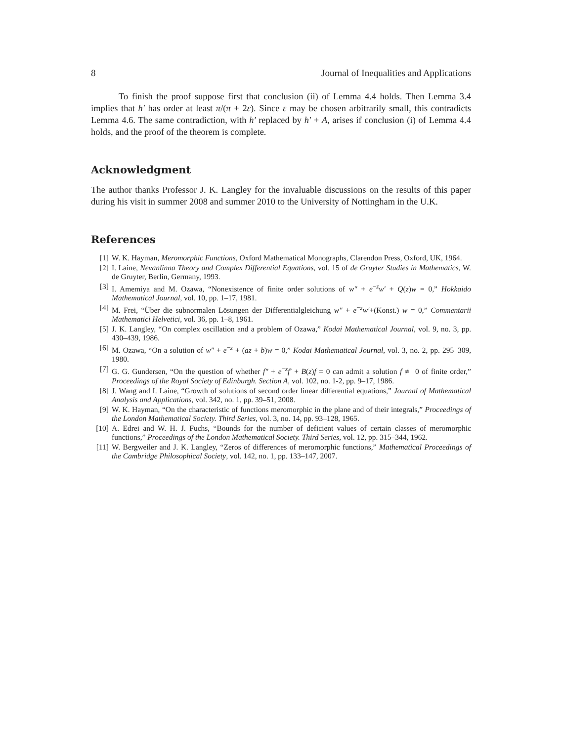8 Journal of Inequalities and Applications
To finish the proof suppose first that conclusion (ii) of Lemma 4.4 holds. Then Lemma 3.4 implies that h′ has order at least π/(π + 2ε). Since ε may be chosen arbitrarily small, this contradicts Lemma 4.6. The same contradiction, with h′ replaced by h′ + A, arises if conclusion (i) of Lemma 4.4 holds, and the proof of the theorem is complete.
Acknowledgment
The author thanks Professor J. K. Langley for the invaluable discussions on the results of this paper during his visit in summer 2008 and summer 2010 to the University of Nottingham in the U.K.
References
[1] W. K. Hayman, Meromorphic Functions, Oxford Mathematical Monographs, Clarendon Press, Oxford, UK, 1964.
[2] I. Laine, Nevanlinna Theory and Complex Differential Equations, vol. 15 of de Gruyter Studies in Mathematics, W. de Gruyter, Berlin, Germany, 1993.
[3] I. Amemiya and M. Ozawa, “Nonexistence of finite order solutions of w″ + e<sup>−z</sup>w′ + Q(z)w = 0,” Hokkaido Mathematical Journal, vol. 10, pp. 1–17, 1981.
[4] M. Frei, “Über die subnormalen Lösungen der Differentialgleichung w″ + e<sup>−z</sup>w′+(Konst.) w = 0,” Commentarii Mathematici Helvetici, vol. 36, pp. 1–8, 1961.
[5] J. K. Langley, “On complex oscillation and a problem of Ozawa,” Kodai Mathematical Journal, vol. 9, no. 3, pp. 430–439, 1986.
[6] M. Ozawa, “On a solution of w″ + e<sup>−z</sup> + (az + b)w = 0,” Kodai Mathematical Journal, vol. 3, no. 2, pp. 295–309, 1980.
[7] G. G. Gundersen, “On the question of whether f″ + e<sup>−z</sup>f′ + B(z)f = 0 can admit a solution f ≢ 0 of finite order,” Proceedings of the Royal Society of Edinburgh. Section A, vol. 102, no. 1-2, pp. 9–17, 1986.
[8] J. Wang and I. Laine, “Growth of solutions of second order linear differential equations,” Journal of Mathematical Analysis and Applications, vol. 342, no. 1, pp. 39–51, 2008.
[9] W. K. Hayman, “On the characteristic of functions meromorphic in the plane and of their integrals,” Proceedings of the London Mathematical Society. Third Series, vol. 3, no. 14, pp. 93–128, 1965.
[10] A. Edrei and W. H. J. Fuchs, “Bounds for the number of deficient values of certain classes of meromorphic functions,” Proceedings of the London Mathematical Society. Third Series, vol. 12, pp. 315–344, 1962.
[11] W. Bergweiler and J. K. Langley, “Zeros of differences of meromorphic functions,” Mathematical Proceedings of the Cambridge Philosophical Society, vol. 142, no. 1, pp. 133–147, 2007.